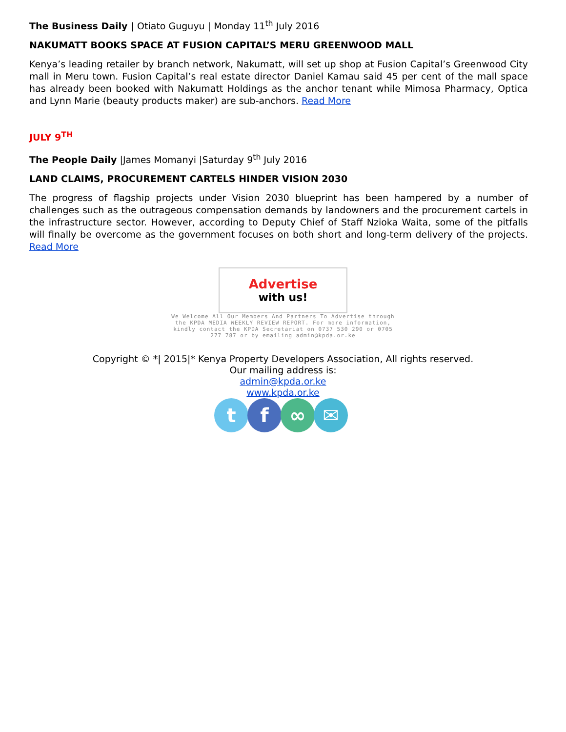The Business Daily | Otiato Guguyu | Monday 11<sup>th</sup> July 2016
NAKUMATT BOOKS SPACE AT FUSION CAPITAL’S MERU GREENWOOD MALL
Kenya’s leading retailer by branch network, Nakumatt, will set up shop at Fusion Capital’s Greenwood City mall in Meru town. Fusion Capital’s real estate director Daniel Kamau said 45 per cent of the mall space has already been booked with Nakumatt Holdings as the anchor tenant while Mimosa Pharmacy, Optica and Lynn Marie (beauty products maker) are sub-anchors. Read More
JULY 9<sup>TH</sup>
The People Daily |James Momanyi |Saturday 9<sup>th</sup> July 2016
LAND CLAIMS, PROCUREMENT CARTELS HINDER VISION 2030
The progress of flagship projects under Vision 2030 blueprint has been hampered by a number of challenges such as the outrageous compensation demands by landowners and the procurement cartels in the infrastructure sector. However, according to Deputy Chief of Staff Nzioka Waita, some of the pitfalls will finally be overcome as the government focuses on both short and long-term delivery of the projects. Read More
Advertise
with us!
We Welcome All Our Members And Partners To Advertise through the KPDA MEDIA WEEKLY REVIEW REPORT. For more information, kindly contact the KPDA Secretariat on 0737 530 290 or 0705 277 787 or by emailing admin@kpda.or.ke
Copyright © *| 2015|* Kenya Property Developers Association, All rights reserved.
Our mailing address is:
admin@kpda.or.ke
www.kpda.or.ke
t f ∞ ✉